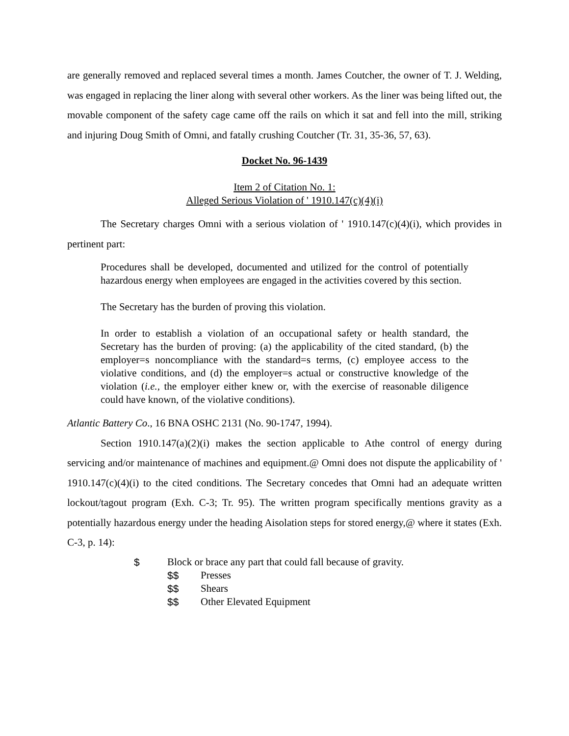are generally removed and replaced several times a month. James Coutcher, the owner of T. J. Welding, was engaged in replacing the liner along with several other workers. As the liner was being lifted out, the movable component of the safety cage came off the rails on which it sat and fell into the mill, striking and injuring Doug Smith of Omni, and fatally crushing Coutcher (Tr. 31, 35-36, 57, 63).
Docket No. 96-1439
Item 2 of Citation No. 1:
Alleged Serious Violation of ' 1910.147(c)(4)(i)
The Secretary charges Omni with a serious violation of ' 1910.147(c)(4)(i), which provides in pertinent part:
Procedures shall be developed, documented and utilized for the control of potentially hazardous energy when employees are engaged in the activities covered by this section.
The Secretary has the burden of proving this violation.
In order to establish a violation of an occupational safety or health standard, the Secretary has the burden of proving: (a) the applicability of the cited standard, (b) the employer=s noncompliance with the standard=s terms, (c) employee access to the violative conditions, and (d) the employer=s actual or constructive knowledge of the violation (i.e., the employer either knew or, with the exercise of reasonable diligence could have known, of the violative conditions).
Atlantic Battery Co., 16 BNA OSHC 2131 (No. 90-1747, 1994).
Section 1910.147(a)(2)(i) makes the section applicable to Athe control of energy during servicing and/or maintenance of machines and equipment.@ Omni does not dispute the applicability of ' 1910.147(c)(4)(i) to the cited conditions. The Secretary concedes that Omni had an adequate written lockout/tagout program (Exh. C-3; Tr. 95). The written program specifically mentions gravity as a potentially hazardous energy under the heading Aisolation steps for stored energy,@ where it states (Exh. C-3, p. 14):
$ Block or brace any part that could fall because of gravity.
$$ Presses
$$ Shears
$$ Other Elevated Equipment